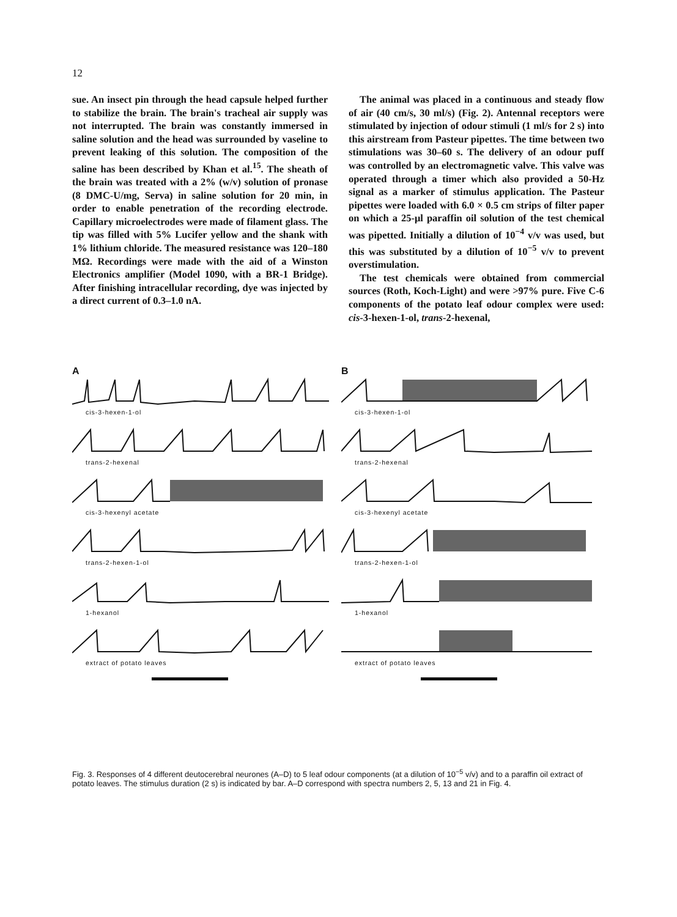12
sue. An insect pin through the head capsule helped further to stabilize the brain. The brain's tracheal air supply was not interrupted. The brain was constantly immersed in saline solution and the head was surrounded by vaseline to prevent leaking of this solution. The composition of the saline has been described by Khan et al.<sup>15</sup>. The sheath of the brain was treated with a 2% (w/v) solution of pronase (8 DMC-U/mg, Serva) in saline solution for 20 min, in order to enable penetration of the recording electrode. Capillary microelectrodes were made of filament glass. The tip was filled with 5% Lucifer yellow and the shank with 1% lithium chloride. The measured resistance was 120–180 MΩ. Recordings were made with the aid of a Winston Electronics amplifier (Model 1090, with a BR-1 Bridge). After finishing intracellular recording, dye was injected by a direct current of 0.3–1.0 nA.
The animal was placed in a continuous and steady flow of air (40 cm/s, 30 ml/s) (Fig. 2). Antennal receptors were stimulated by injection of odour stimuli (1 ml/s for 2 s) into this airstream from Pasteur pipettes. The time between two stimulations was 30–60 s. The delivery of an odour puff was controlled by an electromagnetic valve. This valve was operated through a timer which also provided a 50-Hz signal as a marker of stimulus application. The Pasteur pipettes were loaded with 6.0 × 0.5 cm strips of filter paper on which a 25-μl paraffin oil solution of the test chemical was pipetted. Initially a dilution of 10<sup>−4</sup> v/v was used, but this was substituted by a dilution of 10<sup>−5</sup> v/v to prevent overstimulation.
The test chemicals were obtained from commercial sources (Roth, Koch-Light) and were >97% pure. Five C-6 components of the potato leaf odour complex were used: cis-3-hexen-1-ol, trans-2-hexenal,
A
cis-3-hexen-1-ol
trans-2-hexenal
cis-3-hexenyl acetate
trans-2-hexen-1-ol
1-hexanol
extract of potato leaves
B
cis-3-hexen-1-ol
trans-2-hexenal
cis-3-hexenyl acetate
trans-2-hexen-1-ol
1-hexanol
extract of potato leaves
Fig. 3. Responses of 4 different deutocerebral neurones (A–D) to 5 leaf odour components (at a dilution of 10<sup>−5</sup> v/v) and to a paraffin oil extract of potato leaves. The stimulus duration (2 s) is indicated by bar. A–D correspond with spectra numbers 2, 5, 13 and 21 in Fig. 4.